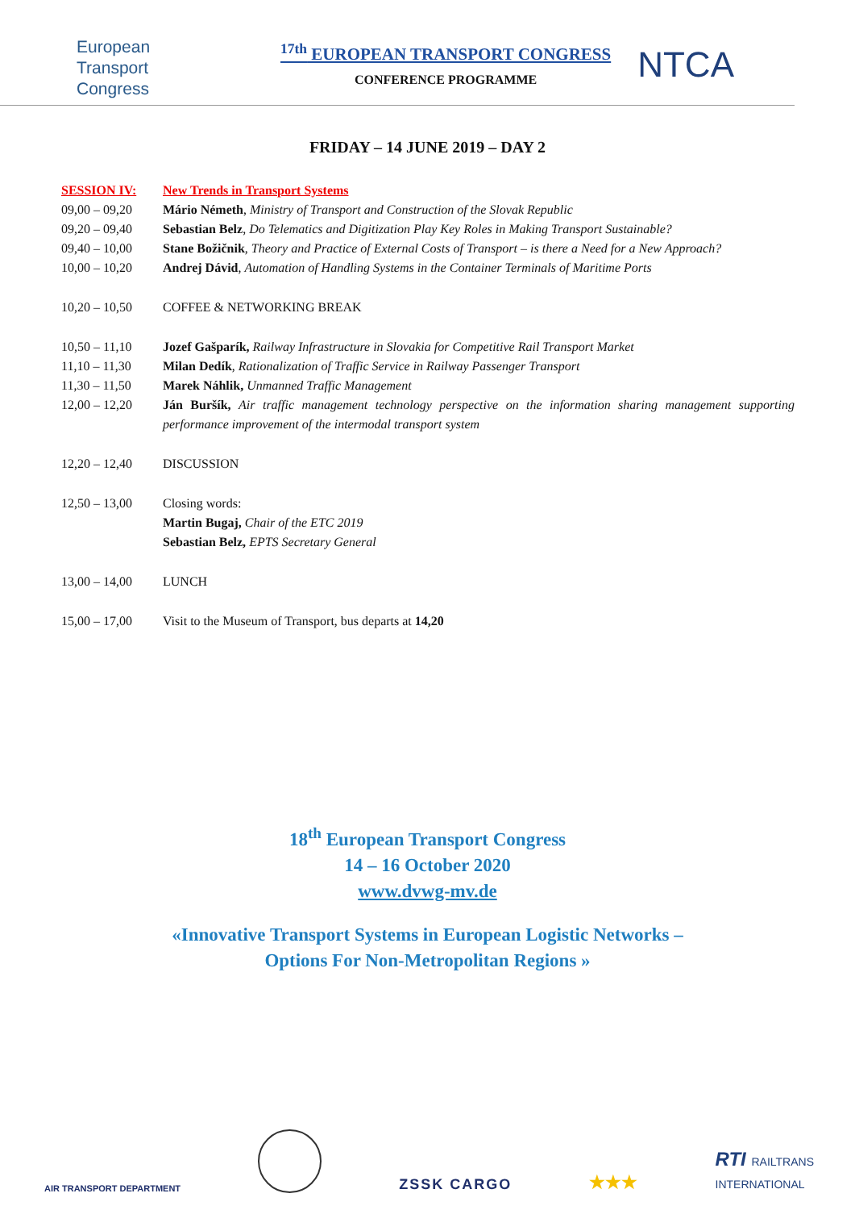European
Transport
Congress
<sup>17th</sup> EUROPEAN TRANSPORT CONGRESS
CONFERENCE PROGRAMME
NTCA
FRIDAY – 14 JUNE 2019 – DAY 2
SESSION IV: New Trends in Transport Systems
09,00 – 09,20 Mário Németh, Ministry of Transport and Construction of the Slovak Republic
09,20 – 09,40 Sebastian Belz, Do Telematics and Digitization Play Key Roles in Making Transport Sustainable?
09,40 – 10,00 Stane Božičnik, Theory and Practice of External Costs of Transport – is there a Need for a New Approach?
10,00 – 10,20 Andrej Dávid, Automation of Handling Systems in the Container Terminals of Maritime Ports
10,20 – 10,50 COFFEE & NETWORKING BREAK
10,50 – 11,10 Jozef Gašparík, Railway Infrastructure in Slovakia for Competitive Rail Transport Market
11,10 – 11,30 Milan Dedík, Rationalization of Traffic Service in Railway Passenger Transport
11,30 – 11,50 Marek Náhlik, Unmanned Traffic Management
12,00 – 12,20 Ján Buršík, Air traffic management technology perspective on the information sharing management supporting performance improvement of the intermodal transport system
12,20 – 12,40 DISCUSSION
12,50 – 13,00 Closing words:
Martin Bugaj, Chair of the ETC 2019
Sebastian Belz, EPTS Secretary General
13,00 – 14,00 LUNCH
15,00 – 17,00 Visit to the Museum of Transport, bus departs at 14,20
18<sup>th</sup> European Transport Congress
14 – 16 October 2020
www.dvwg-mv.de
«Innovative Transport Systems in European Logistic Networks –
Options For Non-Metropolitan Regions »
AIR TRANSPORT DEPARTMENT
ZSSK CARGO
★★★
RTI RAILTRANS
INTERNATIONAL